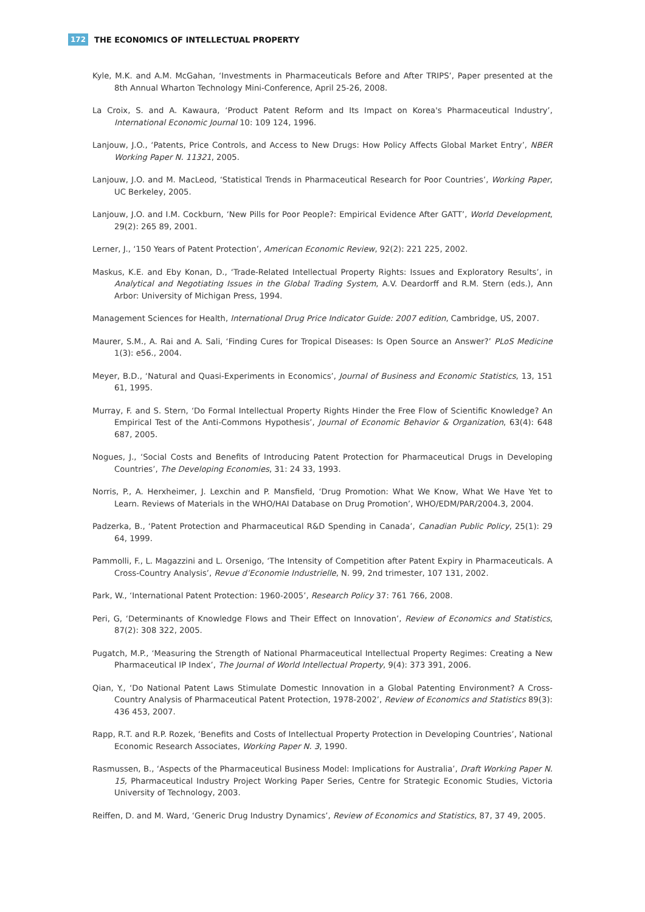172 THE ECONOMICS OF INTELLECTUAL PROPERTY
Kyle, M.K. and A.M. McGahan, ‘Investments in Pharmaceuticals Before and After TRIPS’, Paper presented at the 8th Annual Wharton Technology Mini-Conference, April 25-26, 2008.
La Croix, S. and A. Kawaura, ‘Product Patent Reform and Its Impact on Korea's Pharmaceutical Industry’, International Economic Journal 10: 109 124, 1996.
Lanjouw, J.O., ‘Patents, Price Controls, and Access to New Drugs: How Policy Affects Global Market Entry’, NBER Working Paper N. 11321, 2005.
Lanjouw, J.O. and M. MacLeod, ‘Statistical Trends in Pharmaceutical Research for Poor Countries’, Working Paper, UC Berkeley, 2005.
Lanjouw, J.O. and I.M. Cockburn, ‘New Pills for Poor People?: Empirical Evidence After GATT’, World Development, 29(2): 265 89, 2001.
Lerner, J., ‘150 Years of Patent Protection’, American Economic Review, 92(2): 221 225, 2002.
Maskus, K.E. and Eby Konan, D., ‘Trade-Related Intellectual Property Rights: Issues and Exploratory Results’, in Analytical and Negotiating Issues in the Global Trading System, A.V. Deardorff and R.M. Stern (eds.), Ann Arbor: University of Michigan Press, 1994.
Management Sciences for Health, International Drug Price Indicator Guide: 2007 edition, Cambridge, US, 2007.
Maurer, S.M., A. Rai and A. Sali, ‘Finding Cures for Tropical Diseases: Is Open Source an Answer?’ PLoS Medicine 1(3): e56., 2004.
Meyer, B.D., ‘Natural and Quasi-Experiments in Economics’, Journal of Business and Economic Statistics, 13, 151 61, 1995.
Murray, F. and S. Stern, ‘Do Formal Intellectual Property Rights Hinder the Free Flow of Scientific Knowledge? An Empirical Test of the Anti-Commons Hypothesis’, Journal of Economic Behavior & Organization, 63(4): 648 687, 2005.
Nogues, J., ‘Social Costs and Benefits of Introducing Patent Protection for Pharmaceutical Drugs in Developing Countries’, The Developing Economies, 31: 24 33, 1993.
Norris, P., A. Herxheimer, J. Lexchin and P. Mansfield, ‘Drug Promotion: What We Know, What We Have Yet to Learn. Reviews of Materials in the WHO/HAI Database on Drug Promotion’, WHO/EDM/PAR/2004.3, 2004.
Padzerka, B., ‘Patent Protection and Pharmaceutical R&D Spending in Canada’, Canadian Public Policy, 25(1): 29 64, 1999.
Pammolli, F., L. Magazzini and L. Orsenigo, ‘The Intensity of Competition after Patent Expiry in Pharmaceuticals. A Cross-Country Analysis’, Revue d’Economie Industrielle, N. 99, 2nd trimester, 107 131, 2002.
Park, W., ‘International Patent Protection: 1960-2005’, Research Policy 37: 761 766, 2008.
Peri, G, ‘Determinants of Knowledge Flows and Their Effect on Innovation’, Review of Economics and Statistics, 87(2): 308 322, 2005.
Pugatch, M.P., ‘Measuring the Strength of National Pharmaceutical Intellectual Property Regimes: Creating a New Pharmaceutical IP Index’, The Journal of World Intellectual Property, 9(4): 373 391, 2006.
Qian, Y., ‘Do National Patent Laws Stimulate Domestic Innovation in a Global Patenting Environment? A Cross-Country Analysis of Pharmaceutical Patent Protection, 1978-2002’, Review of Economics and Statistics 89(3): 436 453, 2007.
Rapp, R.T. and R.P. Rozek, ‘Benefits and Costs of Intellectual Property Protection in Developing Countries’, National Economic Research Associates, Working Paper N. 3, 1990.
Rasmussen, B., ‘Aspects of the Pharmaceutical Business Model: Implications for Australia’, Draft Working Paper N. 15, Pharmaceutical Industry Project Working Paper Series, Centre for Strategic Economic Studies, Victoria University of Technology, 2003.
Reiffen, D. and M. Ward, ‘Generic Drug Industry Dynamics’, Review of Economics and Statistics, 87, 37 49, 2005.